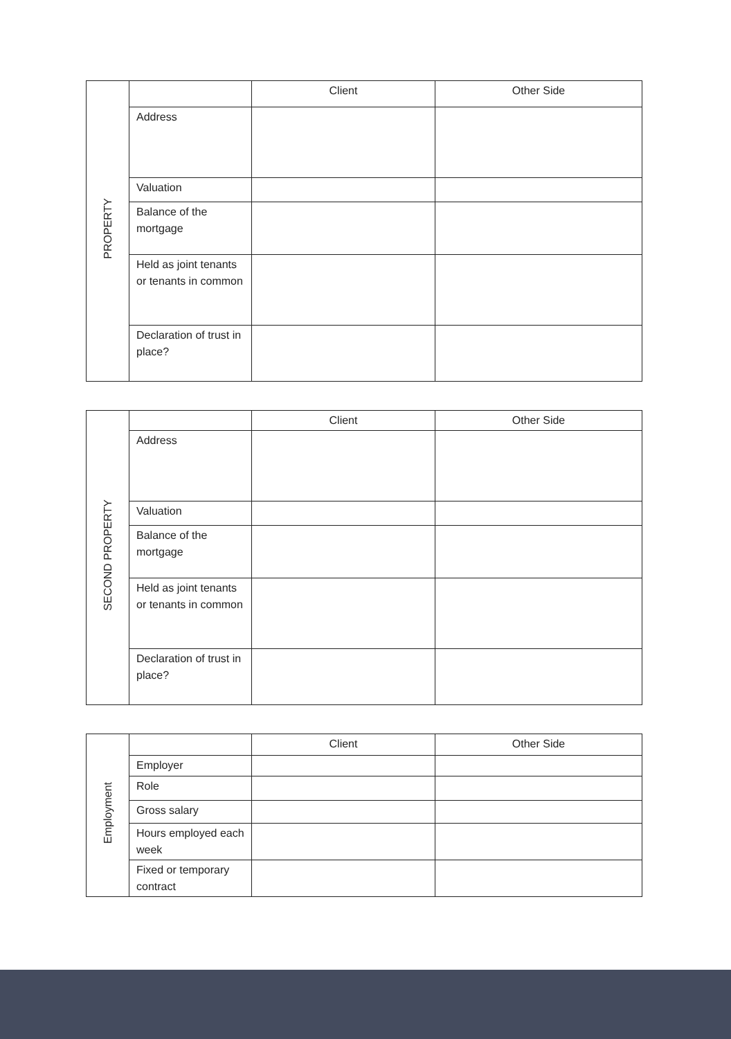| PROPERTY | | Client | Other Side |
| | Address | | |
| | Valuation | | |
| | Balance of the mortgage | | |
| | Held as joint tenants or tenants in common | | |
| | Declaration of trust in place? | | |
| SECOND PROPERTY | | Client | Other Side |
| | Address | | |
| | Valuation | | |
| | Balance of the mortgage | | |
| | Held as joint tenants or tenants in common | | |
| | Declaration of trust in place? | | |
| Employment | | Client | Other Side |
| | Employer | | |
| | Role | | |
| | Gross salary | | |
| | Hours employed each week | | |
| | Fixed or temporary contract | | |